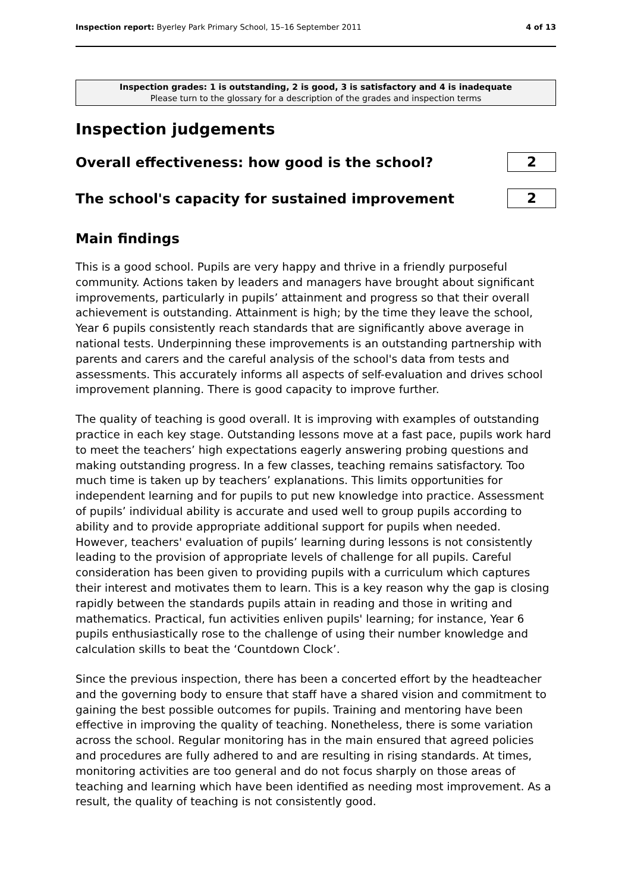Inspection report: Byerley Park Primary School, 15–16 September 2011 4 of 13
Inspection grades: 1 is outstanding, 2 is good, 3 is satisfactory and 4 is inadequate
Please turn to the glossary for a description of the grades and inspection terms
Inspection judgements
Overall effectiveness: how good is the school?
2
The school's capacity for sustained improvement
2
Main findings
This is a good school. Pupils are very happy and thrive in a friendly purposeful community. Actions taken by leaders and managers have brought about significant improvements, particularly in pupils’ attainment and progress so that their overall achievement is outstanding. Attainment is high; by the time they leave the school, Year 6 pupils consistently reach standards that are significantly above average in national tests. Underpinning these improvements is an outstanding partnership with parents and carers and the careful analysis of the school's data from tests and assessments. This accurately informs all aspects of self-evaluation and drives school improvement planning. There is good capacity to improve further.
The quality of teaching is good overall. It is improving with examples of outstanding practice in each key stage. Outstanding lessons move at a fast pace, pupils work hard to meet the teachers’ high expectations eagerly answering probing questions and making outstanding progress. In a few classes, teaching remains satisfactory. Too much time is taken up by teachers’ explanations. This limits opportunities for independent learning and for pupils to put new knowledge into practice. Assessment of pupils’ individual ability is accurate and used well to group pupils according to ability and to provide appropriate additional support for pupils when needed. However, teachers' evaluation of pupils’ learning during lessons is not consistently leading to the provision of appropriate levels of challenge for all pupils. Careful consideration has been given to providing pupils with a curriculum which captures their interest and motivates them to learn. This is a key reason why the gap is closing rapidly between the standards pupils attain in reading and those in writing and mathematics. Practical, fun activities enliven pupils' learning; for instance, Year 6 pupils enthusiastically rose to the challenge of using their number knowledge and calculation skills to beat the ‘Countdown Clock’.
Since the previous inspection, there has been a concerted effort by the headteacher and the governing body to ensure that staff have a shared vision and commitment to gaining the best possible outcomes for pupils. Training and mentoring have been effective in improving the quality of teaching. Nonetheless, there is some variation across the school. Regular monitoring has in the main ensured that agreed policies and procedures are fully adhered to and are resulting in rising standards. At times, monitoring activities are too general and do not focus sharply on those areas of teaching and learning which have been identified as needing most improvement. As a result, the quality of teaching is not consistently good.